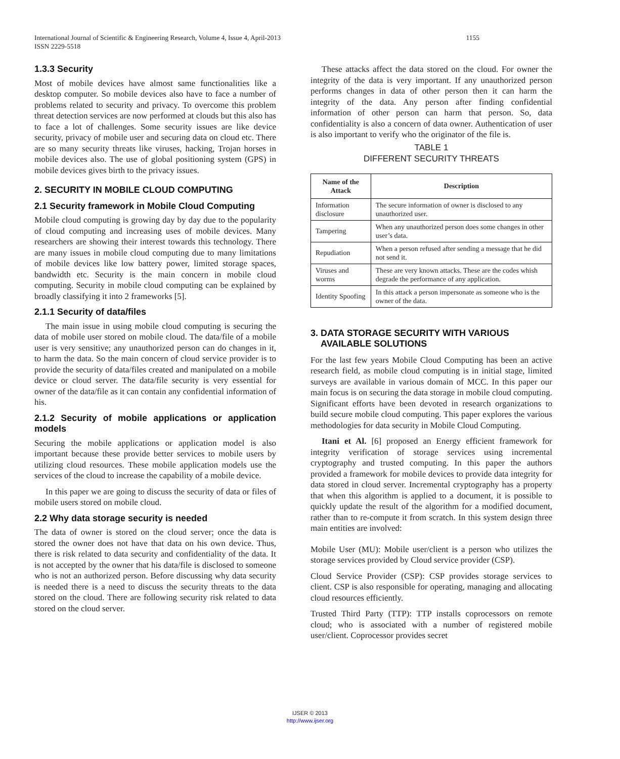1155 International Journal of Scientific & Engineering Research, Volume 4, Issue 4, April-2013
ISSN 2229-5518
1.3.3 Security
Most of mobile devices have almost same functionalities like a desktop computer. So mobile devices also have to face a number of problems related to security and privacy. To overcome this problem threat detection services are now performed at clouds but this also has to face a lot of challenges. Some security issues are like device security, privacy of mobile user and securing data on cloud etc. There are so many security threats like viruses, hacking, Trojan horses in mobile devices also. The use of global positioning system (GPS) in mobile devices gives birth to the privacy issues.
2. SECURITY IN MOBILE CLOUD COMPUTING
2.1 Security framework in Mobile Cloud Computing
Mobile cloud computing is growing day by day due to the popularity of cloud computing and increasing uses of mobile devices. Many researchers are showing their interest towards this technology. There are many issues in mobile cloud computing due to many limitations of mobile devices like low battery power, limited storage spaces, bandwidth etc. Security is the main concern in mobile cloud computing. Security in mobile cloud computing can be explained by broadly classifying it into 2 frameworks [5].
2.1.1 Security of data/files
The main issue in using mobile cloud computing is securing the data of mobile user stored on mobile cloud. The data/file of a mobile user is very sensitive; any unauthorized person can do changes in it, to harm the data. So the main concern of cloud service provider is to provide the security of data/files created and manipulated on a mobile device or cloud server. The data/file security is very essential for owner of the data/file as it can contain any confidential information of his.
2.1.2 Security of mobile applications or application models
Securing the mobile applications or application model is also important because these provide better services to mobile users by utilizing cloud resources. These mobile application models use the services of the cloud to increase the capability of a mobile device.
In this paper we are going to discuss the security of data or files of mobile users stored on mobile cloud.
2.2 Why data storage security is needed
The data of owner is stored on the cloud server; once the data is stored the owner does not have that data on his own device. Thus, there is risk related to data security and confidentiality of the data. It is not accepted by the owner that his data/file is disclosed to someone who is not an authorized person. Before discussing why data security is needed there is a need to discuss the security threats to the data stored on the cloud. There are following security risk related to data stored on the cloud server.
These attacks affect the data stored on the cloud. For owner the integrity of the data is very important. If any unauthorized person performs changes in data of other person then it can harm the integrity of the data. Any person after finding confidential information of other person can harm that person. So, data confidentiality is also a concern of data owner. Authentication of user is also important to verify who the originator of the file is.
TABLE 1
DIFFERENT SECURITY THREATS
| Name of the Attack | Description |
| --- | --- |
| Information disclosure | The secure information of owner is disclosed to any unauthorized user. |
| Tampering | When any unauthorized person does some changes in other user’s data. |
| Repudiation | When a person refused after sending a message that he did not send it. |
| Viruses and worms | These are very known attacks. These are the codes whish degrade the performance of any application. |
| Identity Spoofing | In this attack a person impersonate as someone who is the owner of the data. |
3. DATA STORAGE SECURITY WITH VARIOUS
AVAILABLE SOLUTIONS
For the last few years Mobile Cloud Computing has been an active research field, as mobile cloud computing is in initial stage, limited surveys are available in various domain of MCC. In this paper our main focus is on securing the data storage in mobile cloud computing. Significant efforts have been devoted in research organizations to build secure mobile cloud computing. This paper explores the various methodologies for data security in Mobile Cloud Computing.
Itani et Al. [6] proposed an Energy efficient framework for integrity verification of storage services using incremental cryptography and trusted computing. In this paper the authors provided a framework for mobile devices to provide data integrity for data stored in cloud server. Incremental cryptography has a property that when this algorithm is applied to a document, it is possible to quickly update the result of the algorithm for a modified document, rather than to re-compute it from scratch. In this system design three main entities are involved:
Mobile User (MU): Mobile user/client is a person who utilizes the storage services provided by Cloud service provider (CSP).
Cloud Service Provider (CSP): CSP provides storage services to client. CSP is also responsible for operating, managing and allocating cloud resources efficiently.
Trusted Third Party (TTP): TTP installs coprocessors on remote cloud; who is associated with a number of registered mobile user/client. Coprocessor provides secret
IJSER © 2013
http://www.ijser.org